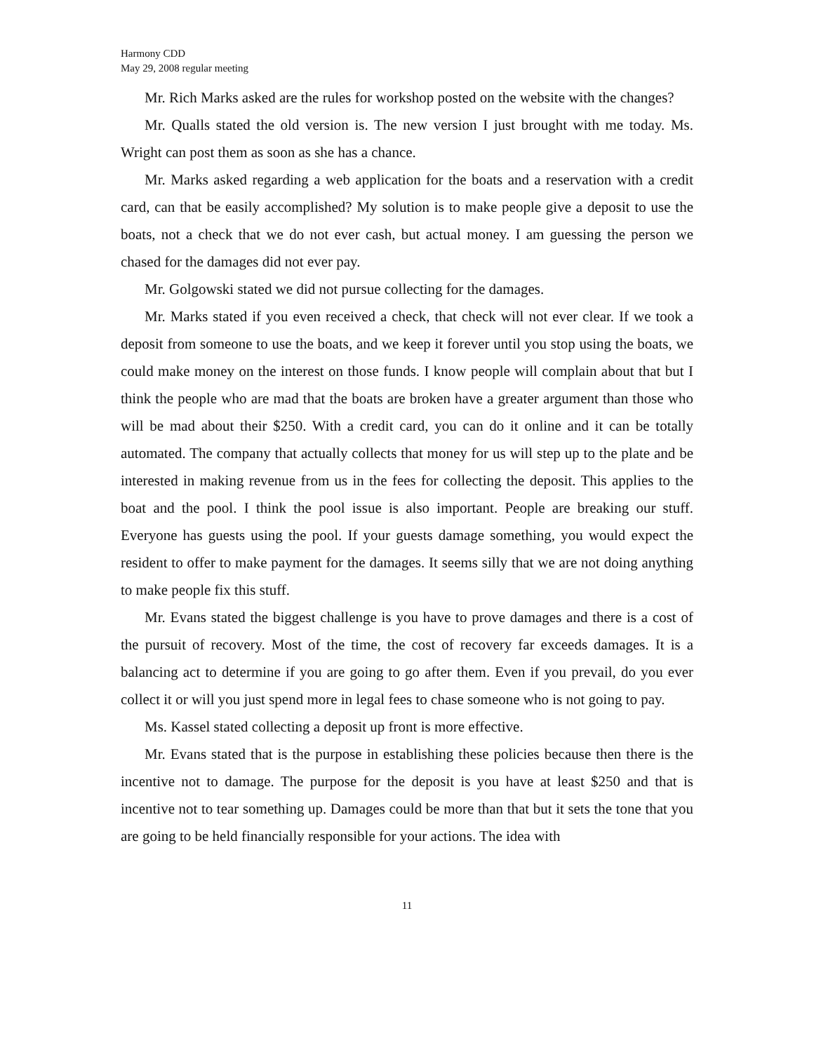Harmony CDD
May 29, 2008 regular meeting
Mr. Rich Marks asked are the rules for workshop posted on the website with the changes?
Mr. Qualls stated the old version is. The new version I just brought with me today. Ms. Wright can post them as soon as she has a chance.
Mr. Marks asked regarding a web application for the boats and a reservation with a credit card, can that be easily accomplished? My solution is to make people give a deposit to use the boats, not a check that we do not ever cash, but actual money. I am guessing the person we chased for the damages did not ever pay.
Mr. Golgowski stated we did not pursue collecting for the damages.
Mr. Marks stated if you even received a check, that check will not ever clear. If we took a deposit from someone to use the boats, and we keep it forever until you stop using the boats, we could make money on the interest on those funds. I know people will complain about that but I think the people who are mad that the boats are broken have a greater argument than those who will be mad about their $250. With a credit card, you can do it online and it can be totally automated. The company that actually collects that money for us will step up to the plate and be interested in making revenue from us in the fees for collecting the deposit. This applies to the boat and the pool. I think the pool issue is also important. People are breaking our stuff. Everyone has guests using the pool. If your guests damage something, you would expect the resident to offer to make payment for the damages. It seems silly that we are not doing anything to make people fix this stuff.
Mr. Evans stated the biggest challenge is you have to prove damages and there is a cost of the pursuit of recovery. Most of the time, the cost of recovery far exceeds damages. It is a balancing act to determine if you are going to go after them. Even if you prevail, do you ever collect it or will you just spend more in legal fees to chase someone who is not going to pay.
Ms. Kassel stated collecting a deposit up front is more effective.
Mr. Evans stated that is the purpose in establishing these policies because then there is the incentive not to damage. The purpose for the deposit is you have at least $250 and that is incentive not to tear something up. Damages could be more than that but it sets the tone that you are going to be held financially responsible for your actions. The idea with
11